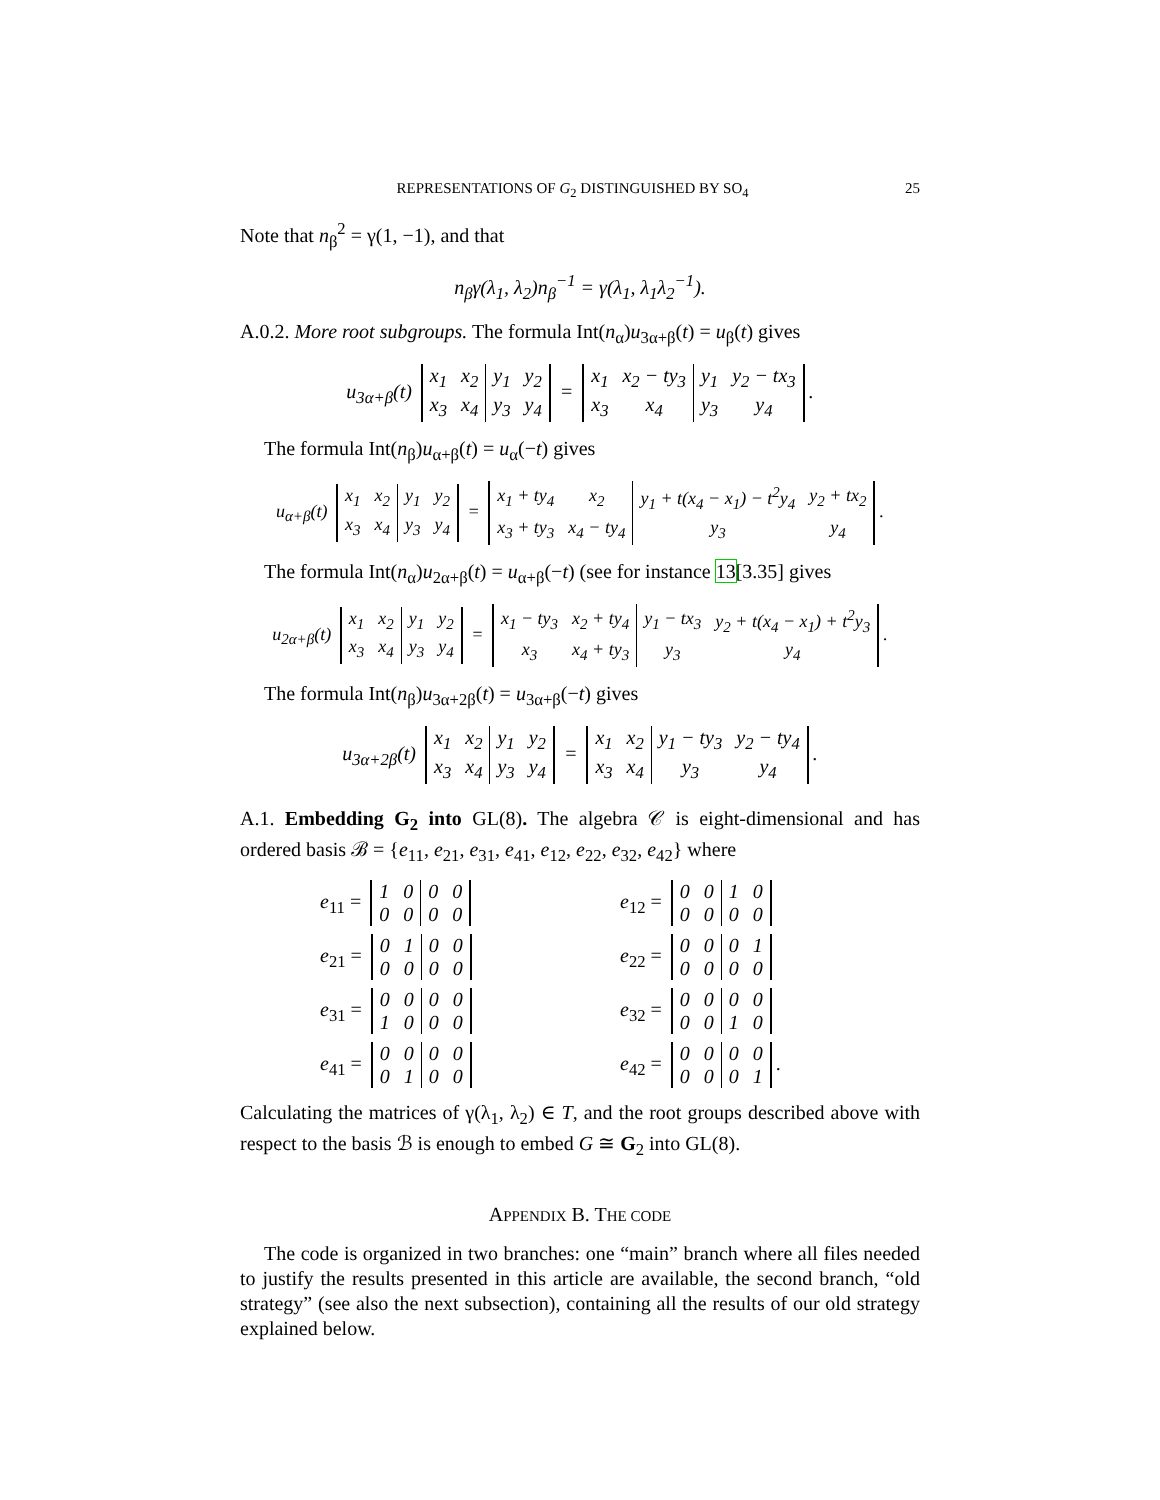REPRESENTATIONS OF G<sub>2</sub> DISTINGUISHED BY SO<sub>4</sub> 25
Note that n<sub>β</sub><sup>2</sup> = γ(1, −1), and that
n<sub>β</sub>γ(λ<sub>1</sub>, λ<sub>2</sub>)n<sub>β</sub><sup>−1</sup> = γ(λ<sub>1</sub>, λ<sub>1</sub>λ<sub>2</sub><sup>−1</sup>).
A.0.2. More root subgroups. The formula Int(n<sub>α</sub>)u<sub>3α+β</sub>(t) = u<sub>β</sub>(t) gives
u<sub>3α+β</sub>(t)
| x<sub>1</sub> | x<sub>2</sub> | y<sub>1</sub> | y<sub>2</sub> |
| x<sub>3</sub> | x<sub>4</sub> | y<sub>3</sub> | y<sub>4</sub> |
=
| x<sub>1</sub> | x<sub>2</sub> − ty<sub>3</sub> | y<sub>1</sub> | y<sub>2</sub> − tx<sub>3</sub> |
| x<sub>3</sub> | x<sub>4</sub> | y<sub>3</sub> | y<sub>4</sub> |
.
The formula Int(n<sub>β</sub>)u<sub>α+β</sub>(t) = u<sub>α</sub>(−t) gives
u<sub>α+β</sub>(t)
| x<sub>1</sub> | x<sub>2</sub> | y<sub>1</sub> | y<sub>2</sub> |
| x<sub>3</sub> | x<sub>4</sub> | y<sub>3</sub> | y<sub>4</sub> |
=
| x<sub>1</sub> + ty<sub>4</sub> | x<sub>2</sub> | y<sub>1</sub> + t(x<sub>4</sub> − x<sub>1</sub>) − t<sup>2</sup>y<sub>4</sub> | y<sub>2</sub> + tx<sub>2</sub> |
| x<sub>3</sub> + ty<sub>3</sub> | x<sub>4</sub> − ty<sub>4</sub> | y<sub>3</sub> | y<sub>4</sub> |
.
The formula Int(n<sub>α</sub>)u<sub>2α+β</sub>(t) = u<sub>α+β</sub>(−t) (see for instance 13[3.35] gives
u<sub>2α+β</sub>(t)
| x<sub>1</sub> | x<sub>2</sub> | y<sub>1</sub> | y<sub>2</sub> |
| x<sub>3</sub> | x<sub>4</sub> | y<sub>3</sub> | y<sub>4</sub> |
=
| x<sub>1</sub> − ty<sub>3</sub> | x<sub>2</sub> + ty<sub>4</sub> | y<sub>1</sub> − tx<sub>3</sub> | y<sub>2</sub> + t(x<sub>4</sub> − x<sub>1</sub>) + t<sup>2</sup>y<sub>3</sub> |
| x<sub>3</sub> | x<sub>4</sub> + ty<sub>3</sub> | y<sub>3</sub> | y<sub>4</sub> |
.
The formula Int(n<sub>β</sub>)u<sub>3α+2β</sub>(t) = u<sub>3α+β</sub>(−t) gives
u<sub>3α+2β</sub>(t)
| x<sub>1</sub> | x<sub>2</sub> | y<sub>1</sub> | y<sub>2</sub> |
| x<sub>3</sub> | x<sub>4</sub> | y<sub>3</sub> | y<sub>4</sub> |
=
| x<sub>1</sub> | x<sub>2</sub> | y<sub>1</sub> − ty<sub>3</sub> | y<sub>2</sub> − ty<sub>4</sub> |
| x<sub>3</sub> | x<sub>4</sub> | y<sub>3</sub> | y<sub>4</sub> |
.
A.1. Embedding G<sub>2</sub> into GL(8). The algebra 𝒞 is eight-dimensional and has ordered basis ℬ = {e<sub>11</sub>, e<sub>21</sub>, e<sub>31</sub>, e<sub>41</sub>, e<sub>12</sub>, e<sub>22</sub>, e<sub>32</sub>, e<sub>42</sub>} where
e<sub>11</sub> =
| 1 | 0 | 0 | 0 |
| 0 | 0 | 0 | 0 |
e<sub>12</sub> =
| 0 | 0 | 1 | 0 |
| 0 | 0 | 0 | 0 |
e<sub>21</sub> =
| 0 | 1 | 0 | 0 |
| 0 | 0 | 0 | 0 |
e<sub>22</sub> =
| 0 | 0 | 0 | 1 |
| 0 | 0 | 0 | 0 |
e<sub>31</sub> =
| 0 | 0 | 0 | 0 |
| 1 | 0 | 0 | 0 |
e<sub>32</sub> =
| 0 | 0 | 0 | 0 |
| 0 | 0 | 1 | 0 |
e<sub>41</sub> =
| 0 | 0 | 0 | 0 |
| 0 | 1 | 0 | 0 |
e<sub>42</sub> =
| 0 | 0 | 0 | 0 |
| 0 | 0 | 0 | 1 |
.
Calculating the matrices of γ(λ<sub>1</sub>, λ<sub>2</sub>) ∈ T, and the root groups described above with respect to the basis ℬ is enough to embed G ≅ G<sub>2</sub> into GL(8).
APPENDIX B. THE CODE
The code is organized in two branches: one “main” branch where all files needed to justify the results presented in this article are available, the second branch, “old strategy” (see also the next subsection), containing all the results of our old strategy explained below.